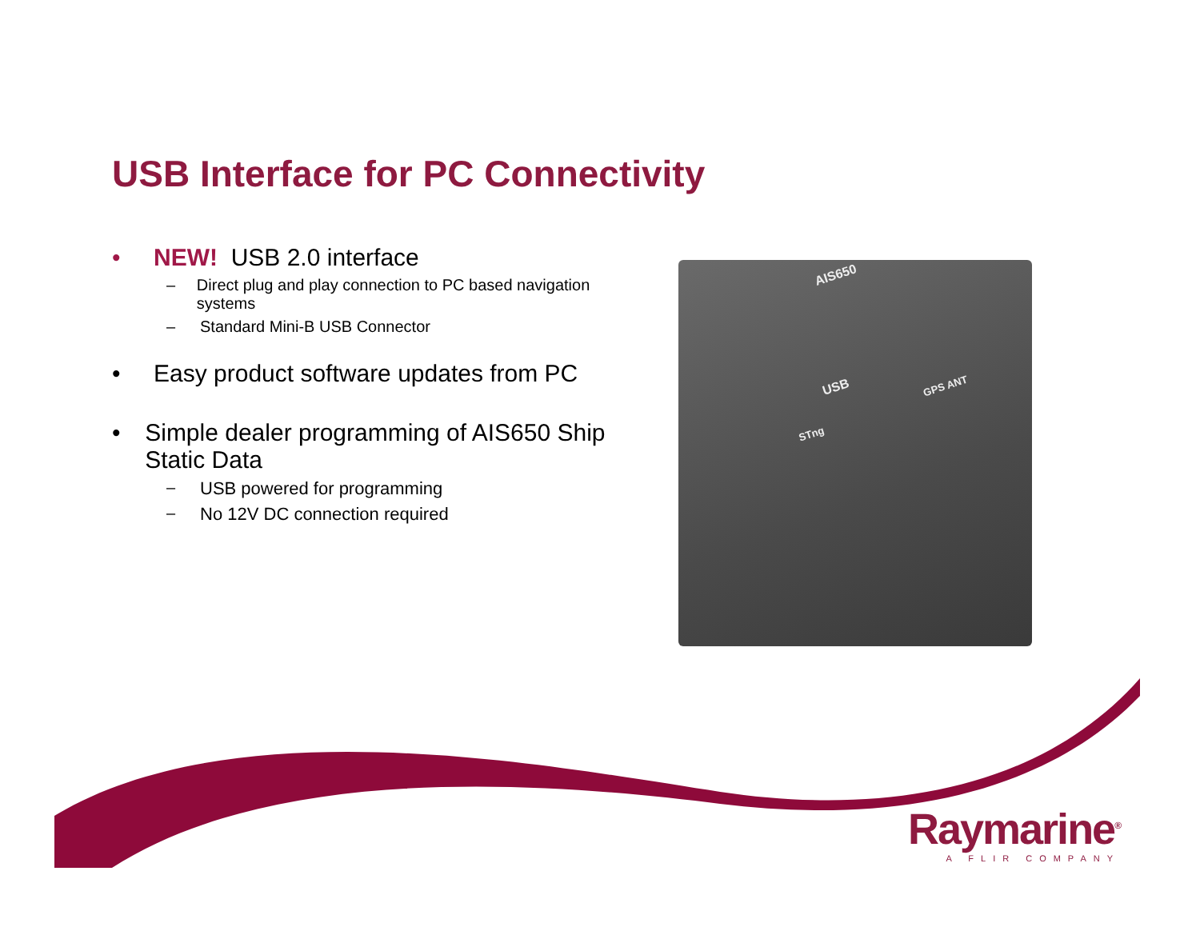USB Interface for PC Connectivity
• NEW! USB 2.0 interface
– Direct plug and play connection to PC based navigation systems
– Standard Mini-B USB Connector
• Easy product software updates from PC
• Simple dealer programming of AIS650 Ship Static Data
– USB powered for programming
– No 12V DC connection required
AIS650
USB GPS ANT
STng
Raymarine<sup>®</sup>
A FLIR COMPANY